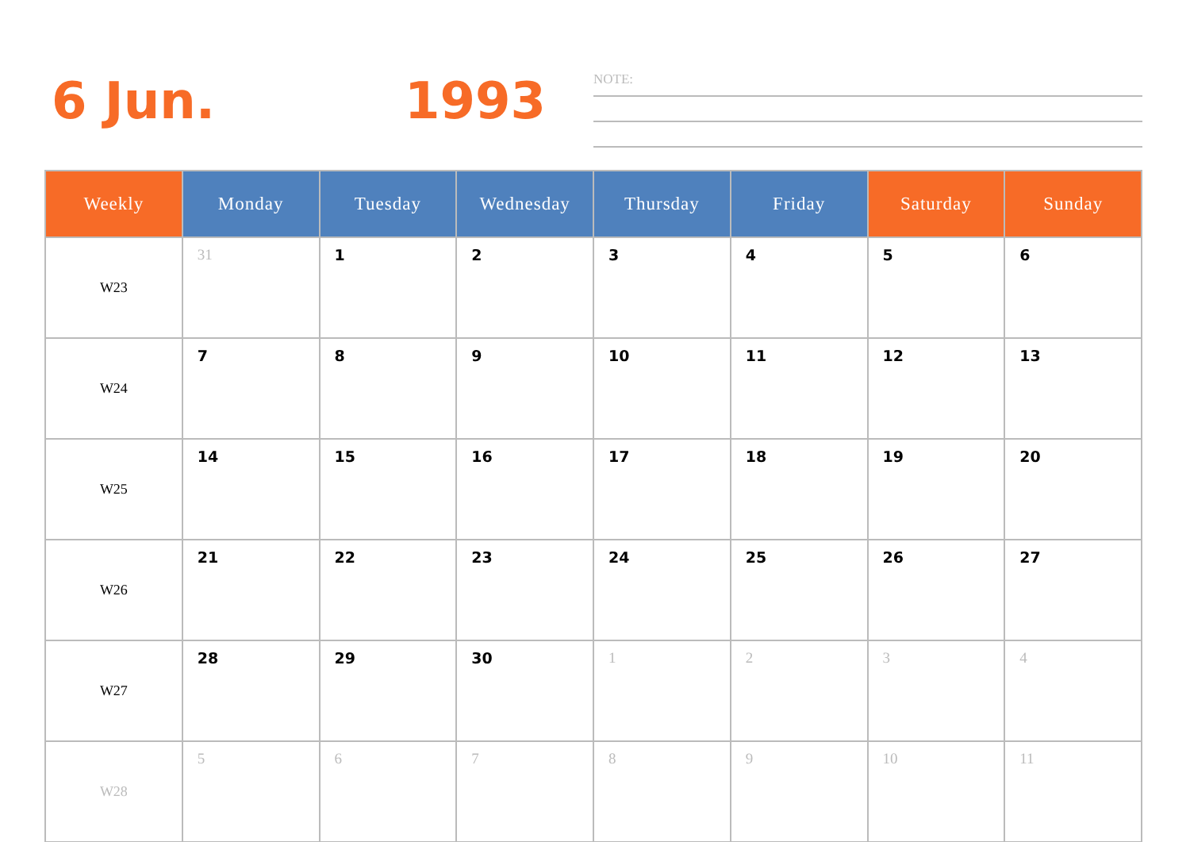6 Jun. 1993
NOTE:
| Weekly | Monday | Tuesday | Wednesday | Thursday | Friday | Saturday | Sunday |
| --- | --- | --- | --- | --- | --- | --- | --- |
| W23 | 31 | 1 | 2 | 3 | 4 | 5 | 6 |
| W24 | 7 | 8 | 9 | 10 | 11 | 12 | 13 |
| W25 | 14 | 15 | 16 | 17 | 18 | 19 | 20 |
| W26 | 21 | 22 | 23 | 24 | 25 | 26 | 27 |
| W27 | 28 | 29 | 30 | 1 | 2 | 3 | 4 |
| W28 | 5 | 6 | 7 | 8 | 9 | 10 | 11 |